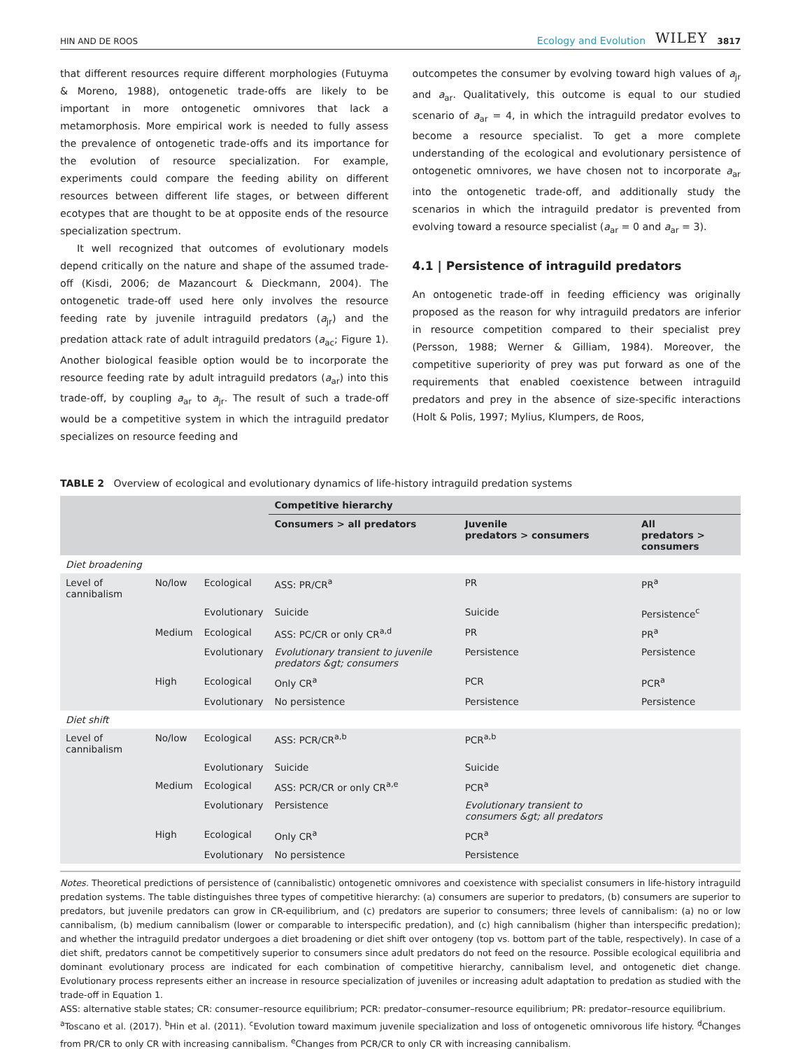HIN AND DE ROOS Ecology and Evolution WILEY 3817
that different resources require different morphologies (Futuyma & Moreno, 1988), ontogenetic trade-offs are likely to be important in more ontogenetic omnivores that lack a metamorphosis. More empirical work is needed to fully assess the prevalence of ontogenetic trade-offs and its importance for the evolution of resource specialization. For example, experiments could compare the feeding ability on different resources between different life stages, or between different ecotypes that are thought to be at opposite ends of the resource specialization spectrum.
It well recognized that outcomes of evolutionary models depend critically on the nature and shape of the assumed trade-off (Kisdi, 2006; de Mazancourt & Dieckmann, 2004). The ontogenetic trade-off used here only involves the resource feeding rate by juvenile intraguild predators (a<sub>jr</sub>) and the predation attack rate of adult intraguild predators (a<sub>ac</sub>; Figure 1). Another biological feasible option would be to incorporate the resource feeding rate by adult intraguild predators (a<sub>ar</sub>) into this trade-off, by coupling a<sub>ar</sub> to a<sub>jr</sub>. The result of such a trade-off would be a competitive system in which the intraguild predator specializes on resource feeding and
outcompetes the consumer by evolving toward high values of a<sub>jr</sub> and a<sub>ar</sub>. Qualitatively, this outcome is equal to our studied scenario of a<sub>ar</sub> = 4, in which the intraguild predator evolves to become a resource specialist. To get a more complete understanding of the ecological and evolutionary persistence of ontogenetic omnivores, we have chosen not to incorporate a<sub>ar</sub> into the ontogenetic trade-off, and additionally study the scenarios in which the intraguild predator is prevented from evolving toward a resource specialist (a<sub>ar</sub> = 0 and a<sub>ar</sub> = 3).
4.1 | Persistence of intraguild predators
An ontogenetic trade-off in feeding efficiency was originally proposed as the reason for why intraguild predators are inferior in resource competition compared to their specialist prey (Persson, 1988; Werner & Gilliam, 1984). Moreover, the competitive superiority of prey was put forward as one of the requirements that enabled coexistence between intraguild predators and prey in the absence of size-specific interactions (Holt & Polis, 1997; Mylius, Klumpers, de Roos,
TABLE 2 Overview of ecological and evolutionary dynamics of life-history intraguild predation systems
| | | | Competitive hierarchy | | |
| --- | --- | --- | --- | --- | --- |
| | | | Consumers > all predators | Juvenile predators > consumers | All predators > consumers |
| Diet broadening | | | | | |
| Level of cannibalism | No/low | Ecological | ASS: PR/CR<sup>a</sup> | PR | PR<sup>a</sup> |
| | | Evolutionary | Suicide | Suicide | Persistence<sup>c</sup> |
| | Medium | Ecological | ASS: PC/CR or only CR<sup>a,d</sup> | PR | PR<sup>a</sup> |
| | | Evolutionary | Evolutionary transient to juvenile predators &gt; consumers | Persistence | Persistence |
| | High | Ecological | Only CR<sup>a</sup> | PCR | PCR<sup>a</sup> |
| | | Evolutionary | No persistence | Persistence | Persistence |
| Diet shift | | | | | |
| Level of cannibalism | No/low | Ecological | ASS: PCR/CR<sup>a,b</sup> | PCR<sup>a,b</sup> | |
| | | Evolutionary | Suicide | Suicide | |
| | Medium | Ecological | ASS: PCR/CR or only CR<sup>a,e</sup> | PCR<sup>a</sup> | |
| | | Evolutionary | Persistence | Evolutionary transient to consumers &gt; all predators | |
| | High | Ecological | Only CR<sup>a</sup> | PCR<sup>a</sup> | |
| | | Evolutionary | No persistence | Persistence | |
Notes. Theoretical predictions of persistence of (cannibalistic) ontogenetic omnivores and coexistence with specialist consumers in life-history intraguild predation systems. The table distinguishes three types of competitive hierarchy: (a) consumers are superior to predators, (b) consumers are superior to predators, but juvenile predators can grow in CR-equilibrium, and (c) predators are superior to consumers; three levels of cannibalism: (a) no or low cannibalism, (b) medium cannibalism (lower or comparable to interspecific predation), and (c) high cannibalism (higher than interspecific predation); and whether the intraguild predator undergoes a diet broadening or diet shift over ontogeny (top vs. bottom part of the table, respectively). In case of a diet shift, predators cannot be competitively superior to consumers since adult predators do not feed on the resource. Possible ecological equilibria and dominant evolutionary process are indicated for each combination of competitive hierarchy, cannibalism level, and ontogenetic diet change. Evolutionary process represents either an increase in resource specialization of juveniles or increasing adult adaptation to predation as studied with the trade-off in Equation 1.
ASS: alternative stable states; CR: consumer–resource equilibrium; PCR: predator–consumer–resource equilibrium; PR: predator–resource equilibrium.
<sup>a</sup> Toscano et al. (2017). <sup>b</sup>Hin et al. (2011). <sup>c</sup>Evolution toward maximum juvenile specialization and loss of ontogenetic omnivorous life history. <sup>d</sup>Changes from PR/CR to only CR with increasing cannibalism. <sup>e</sup>Changes from PCR/CR to only CR with increasing cannibalism.